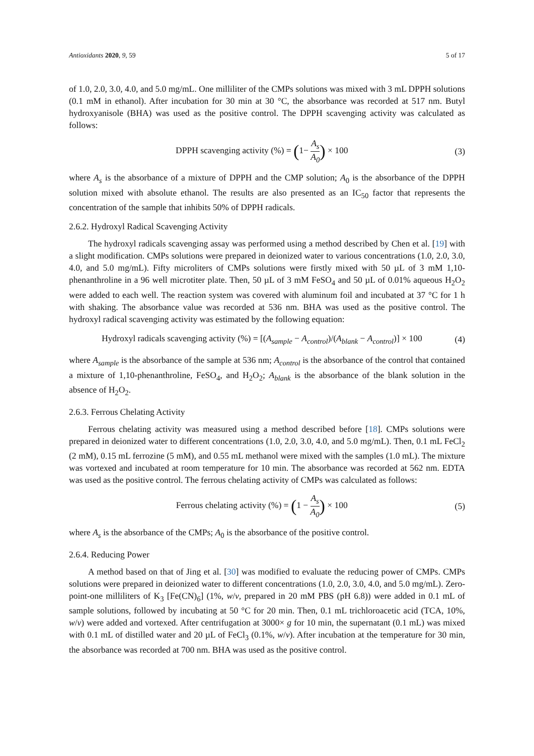Antioxidants 2020, 9, 59 5 of 17
of 1.0, 2.0, 3.0, 4.0, and 5.0 mg/mL. One milliliter of the CMPs solutions was mixed with 3 mL DPPH solutions (0.1 mM in ethanol). After incubation for 30 min at 30 °C, the absorbance was recorded at 517 nm. Butyl hydroxyanisole (BHA) was used as the positive control. The DPPH scavenging activity was calculated as follows:
DPPH scavenging activity (%) = (1− A<sub>s</sub> A<sub>0</sub>) × 100
(3)
where A<sub>s</sub> is the absorbance of a mixture of DPPH and the CMP solution; A<sub>0</sub> is the absorbance of the DPPH solution mixed with absolute ethanol. The results are also presented as an IC<sub>50</sub> factor that represents the concentration of the sample that inhibits 50% of DPPH radicals.
2.6.2. Hydroxyl Radical Scavenging Activity
The hydroxyl radicals scavenging assay was performed using a method described by Chen et al. [19] with a slight modification. CMPs solutions were prepared in deionized water to various concentrations (1.0, 2.0, 3.0, 4.0, and 5.0 mg/mL). Fifty microliters of CMPs solutions were firstly mixed with 50 µL of 3 mM 1,10-phenanthroline in a 96 well microtiter plate. Then, 50 µL of 3 mM FeSO<sub>4</sub> and 50 µL of 0.01% aqueous H<sub>2</sub>O<sub>2</sub> were added to each well. The reaction system was covered with aluminum foil and incubated at 37 °C for 1 h with shaking. The absorbance value was recorded at 536 nm. BHA was used as the positive control. The hydroxyl radical scavenging activity was estimated by the following equation:
Hydroxyl radicals scavenging activity (%) = [(A<sub>sample</sub> − A<sub>control</sub>)/(A<sub>blank</sub> − A<sub>control</sub>)] × 100
(4)
where A<sub>sample</sub> is the absorbance of the sample at 536 nm; A<sub>control</sub> is the absorbance of the control that contained a mixture of 1,10-phenanthroline, FeSO<sub>4</sub>, and H<sub>2</sub>O<sub>2</sub>; A<sub>blank</sub> is the absorbance of the blank solution in the absence of H<sub>2</sub>O<sub>2</sub>.
2.6.3. Ferrous Chelating Activity
Ferrous chelating activity was measured using a method described before [18]. CMPs solutions were prepared in deionized water to different concentrations (1.0, 2.0, 3.0, 4.0, and 5.0 mg/mL). Then, 0.1 mL FeCl<sub>2</sub> (2 mM), 0.15 mL ferrozine (5 mM), and 0.55 mL methanol were mixed with the samples (1.0 mL). The mixture was vortexed and incubated at room temperature for 10 min. The absorbance was recorded at 562 nm. EDTA was used as the positive control. The ferrous chelating activity of CMPs was calculated as follows:
Ferrous chelating activity (%) = (1 − A<sub>s</sub> A<sub>0</sub>) × 100
(5)
where A<sub>s</sub> is the absorbance of the CMPs; A<sub>0</sub> is the absorbance of the positive control.
2.6.4. Reducing Power
A method based on that of Jing et al. [30] was modified to evaluate the reducing power of CMPs. CMPs solutions were prepared in deionized water to different concentrations (1.0, 2.0, 3.0, 4.0, and 5.0 mg/mL). Zero-point-one milliliters of K<sub>3</sub> [Fe(CN)<sub>6</sub>] (1%, w/v, prepared in 20 mM PBS (pH 6.8)) were added in 0.1 mL of sample solutions, followed by incubating at 50 °C for 20 min. Then, 0.1 mL trichloroacetic acid (TCA, 10%, w/v) were added and vortexed. After centrifugation at 3000× g for 10 min, the supernatant (0.1 mL) was mixed with 0.1 mL of distilled water and 20 µL of FeCl<sub>3</sub> (0.1%, w/v). After incubation at the temperature for 30 min, the absorbance was recorded at 700 nm. BHA was used as the positive control.